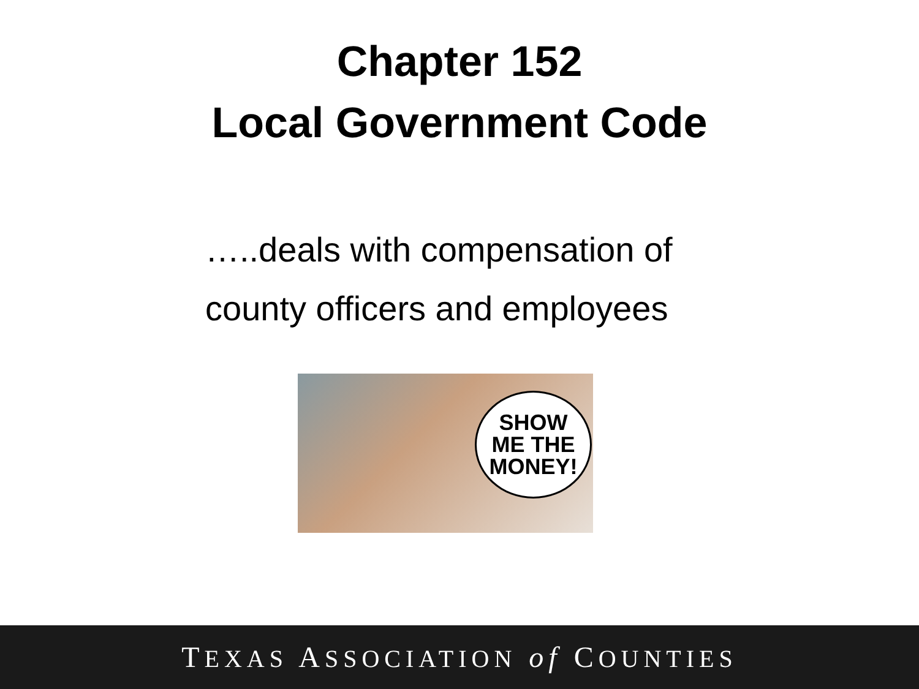Chapter 152
Local Government Code
…..deals with compensation of county officers and employees
SHOW
ME THE
MONEY!
TEXAS ASSOCIATION of COUNTIES